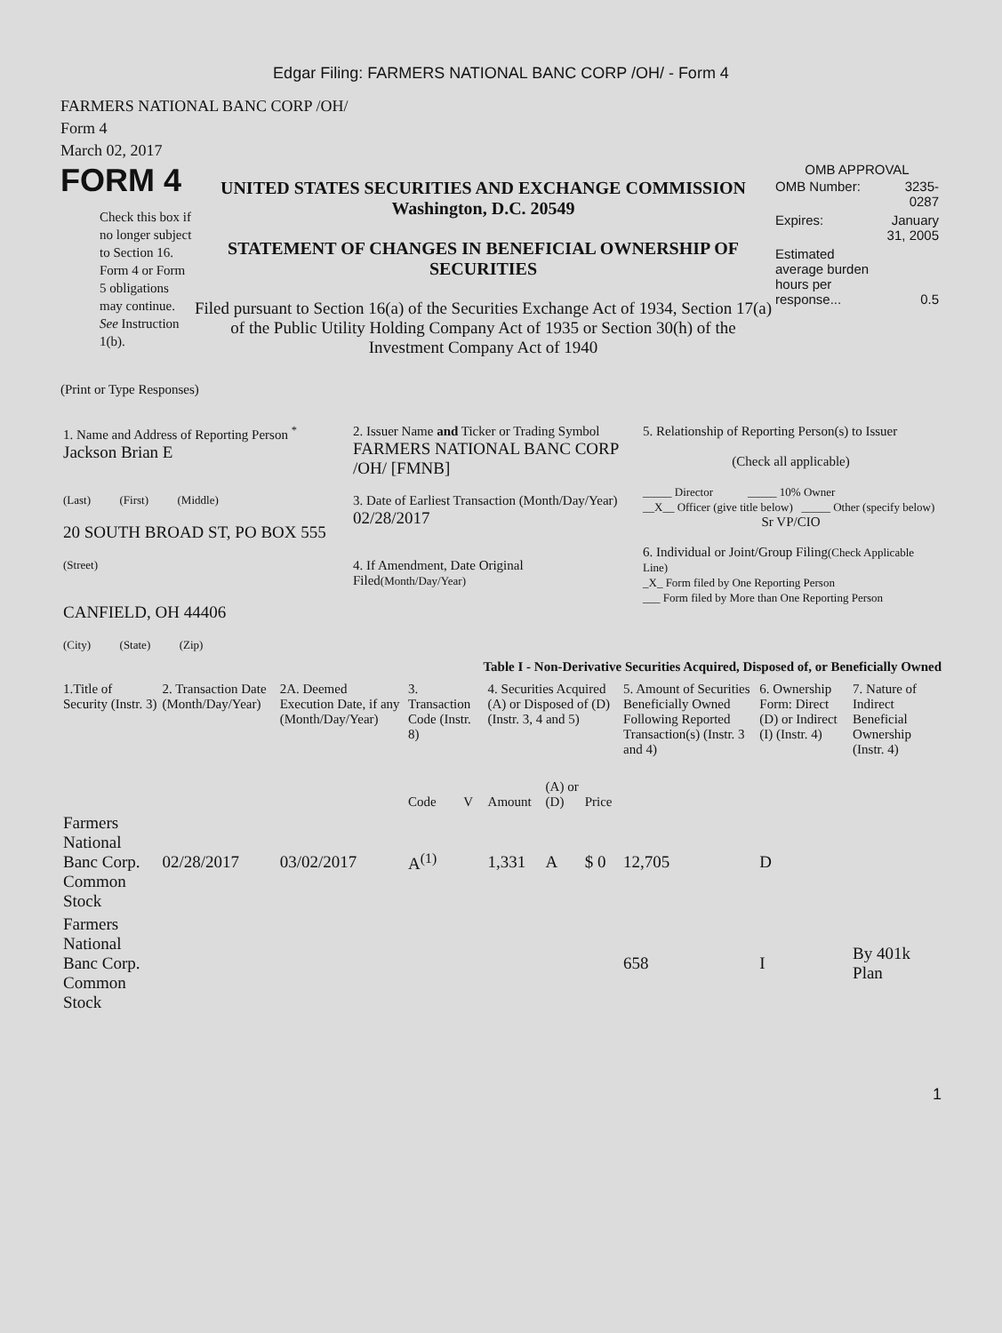Edgar Filing: FARMERS NATIONAL BANC CORP /OH/ - Form 4
FARMERS NATIONAL BANC CORP /OH/
Form 4
March 02, 2017
FORM 4
Check this box if no longer subject to Section 16. Form 4 or Form 5 obligations may continue. See Instruction 1(b).
UNITED STATES SECURITIES AND EXCHANGE COMMISSION
Washington, D.C. 20549
STATEMENT OF CHANGES IN BENEFICIAL OWNERSHIP OF SECURITIES
Filed pursuant to Section 16(a) of the Securities Exchange Act of 1934, Section 17(a) of the Public Utility Holding Company Act of 1935 or Section 30(h) of the Investment Company Act of 1940
OMB APPROVAL
| OMB Number: | 3235-0287 |
| Expires: | January 31, 2005 |
| Estimated average burden hours per response... | 0.5 |
(Print or Type Responses)
| 1. Name and Address of Reporting Person <sup>*</sup> Jackson Brian E (Last) (First) (Middle) 20 SOUTH BROAD ST, PO BOX 555 (Street) CANFIELD, OH 44406 (City) (State) (Zip) | 2. Issuer Name and Ticker or Trading Symbol FARMERS NATIONAL BANC CORP /OH/ [FMNB] 3. Date of Earliest Transaction (Month/Day/Year) 02/28/2017 4. If Amendment, Date Original Filed (Month/Day/Year) | 5. Relationship of Reporting Person(s) to Issuer (Check all applicable) _____ Director _____ 10% Owner __X__ Officer (give title below) _____ Other (specify below) Sr VP/CIO 6. Individual or Joint/Group Filing (Check Applicable Line) _X_ Form filed by One Reporting Person ___ Form filed by More than One Reporting Person |
Table I - Non-Derivative Securities Acquired, Disposed of, or Beneficially Owned
| 1.Title of Security (Instr. 3) | 2. Transaction Date (Month/Day/Year) | 2A. Deemed Execution Date, if any (Month/Day/Year) | 3. Transaction Code (Instr. 8) | | 4. Securities Acquired (A) or Disposed of (D) (Instr. 3, 4 and 5) | | | 5. Amount of Securities Beneficially Owned Following Reported Transaction(s) (Instr. 3 and 4) | 6. Ownership Form: Direct (D) or Indirect (I) (Instr. 4) | 7. Nature of Indirect Beneficial Ownership (Instr. 4) |
| --- | --- | --- | --- | --- | --- | --- | --- | --- | --- | --- |
| | | | Code | V | Amount | (A) or (D) | Price | | | |
| Farmers National Banc Corp. Common Stock | 02/28/2017 | 03/02/2017 | A<sup>(1)</sup> | | 1,331 | A | $ 0 | 12,705 | D | |
| Farmers National Banc Corp. Common Stock | | | | | | | | 658 | I | By 401k Plan |
1